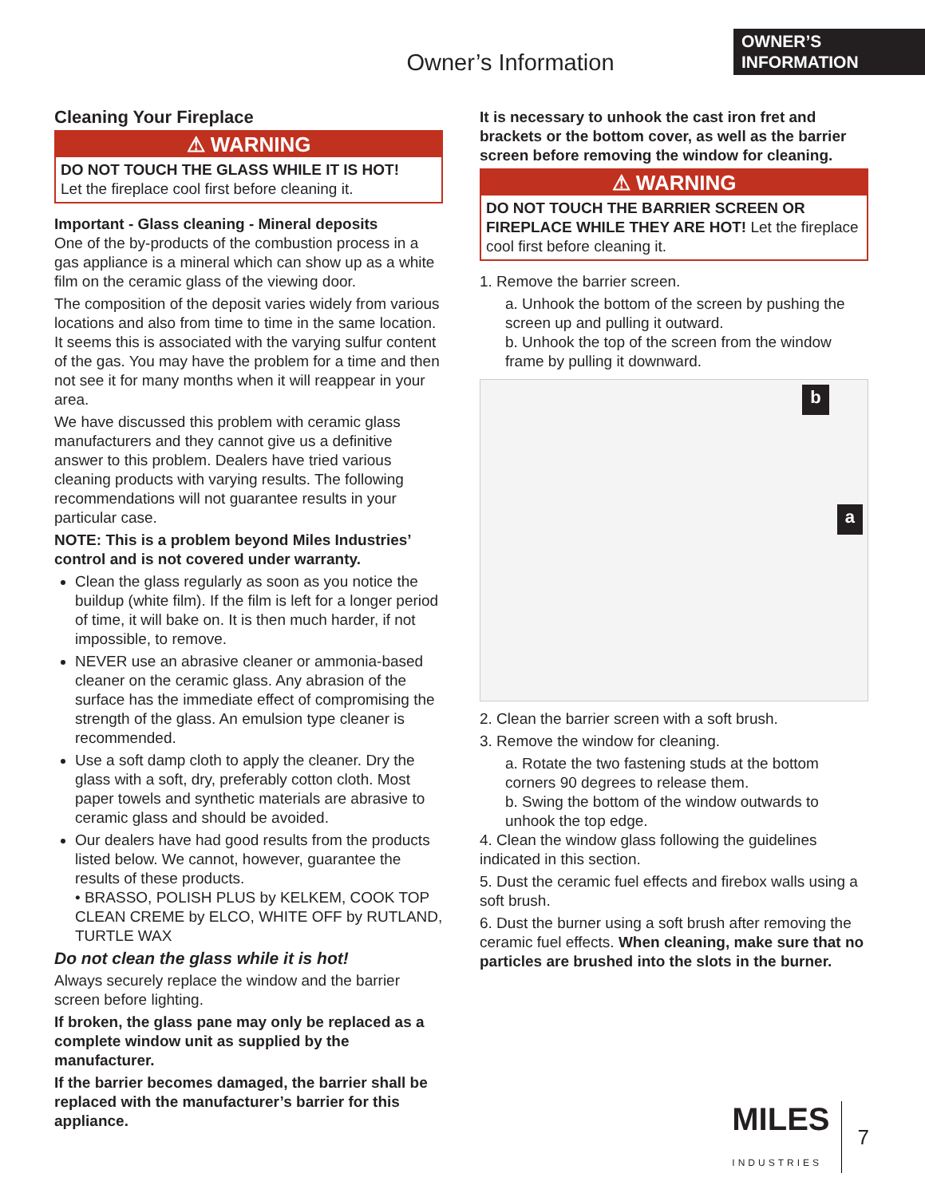OWNER’S
INFORMATION
Owner’s Information
Cleaning Your Fireplace
⚠ WARNING
DO NOT TOUCH THE GLASS WHILE IT IS HOT!
Let the fireplace cool first before cleaning it.
Important - Glass cleaning - Mineral deposits
One of the by-products of the combustion process in a gas appliance is a mineral which can show up as a white film on the ceramic glass of the viewing door.
The composition of the deposit varies widely from various locations and also from time to time in the same location. It seems this is associated with the varying sulfur content of the gas. You may have the problem for a time and then not see it for many months when it will reappear in your area.
We have discussed this problem with ceramic glass manufacturers and they cannot give us a definitive answer to this problem. Dealers have tried various cleaning products with varying results. The following recommendations will not guarantee results in your particular case.
NOTE: This is a problem beyond Miles Industries’ control and is not covered under warranty.
Clean the glass regularly as soon as you notice the buildup (white film). If the film is left for a longer period of time, it will bake on. It is then much harder, if not impossible, to remove.
NEVER use an abrasive cleaner or ammonia-based cleaner on the ceramic glass. Any abrasion of the surface has the immediate effect of compromising the strength of the glass. An emulsion type cleaner is recommended.
Use a soft damp cloth to apply the cleaner. Dry the glass with a soft, dry, preferably cotton cloth. Most paper towels and synthetic materials are abrasive to ceramic glass and should be avoided.
Our dealers have had good results from the products listed below. We cannot, however, guarantee the results of these products.
• BRASSO, POLISH PLUS by KELKEM, COOK TOP CLEAN CREME by ELCO, WHITE OFF by RUTLAND, TURTLE WAX
Do not clean the glass while it is hot!
Always securely replace the window and the barrier screen before lighting.
If broken, the glass pane may only be replaced as a complete window unit as supplied by the manufacturer.
If the barrier becomes damaged, the barrier shall be replaced with the manufacturer’s barrier for this appliance.
It is necessary to unhook the cast iron fret and brackets or the bottom cover, as well as the barrier screen before removing the window for cleaning.
⚠ WARNING
DO NOT TOUCH THE BARRIER SCREEN OR FIREPLACE WHILE THEY ARE HOT! Let the fireplace cool first before cleaning it.
1. Remove the barrier screen.
a. Unhook the bottom of the screen by pushing the screen up and pulling it outward.
b. Unhook the top of the screen from the window frame by pulling it downward.
b a
2. Clean the barrier screen with a soft brush.
3. Remove the window for cleaning.
a. Rotate the two fastening studs at the bottom corners 90 degrees to release them.
b. Swing the bottom of the window outwards to unhook the top edge.
4. Clean the window glass following the guidelines indicated in this section.
5. Dust the ceramic fuel effects and firebox walls using a soft brush.
6. Dust the burner using a soft brush after removing the ceramic fuel effects. When cleaning, make sure that no particles are brushed into the slots in the burner.
MILES
INDUSTRIES 7